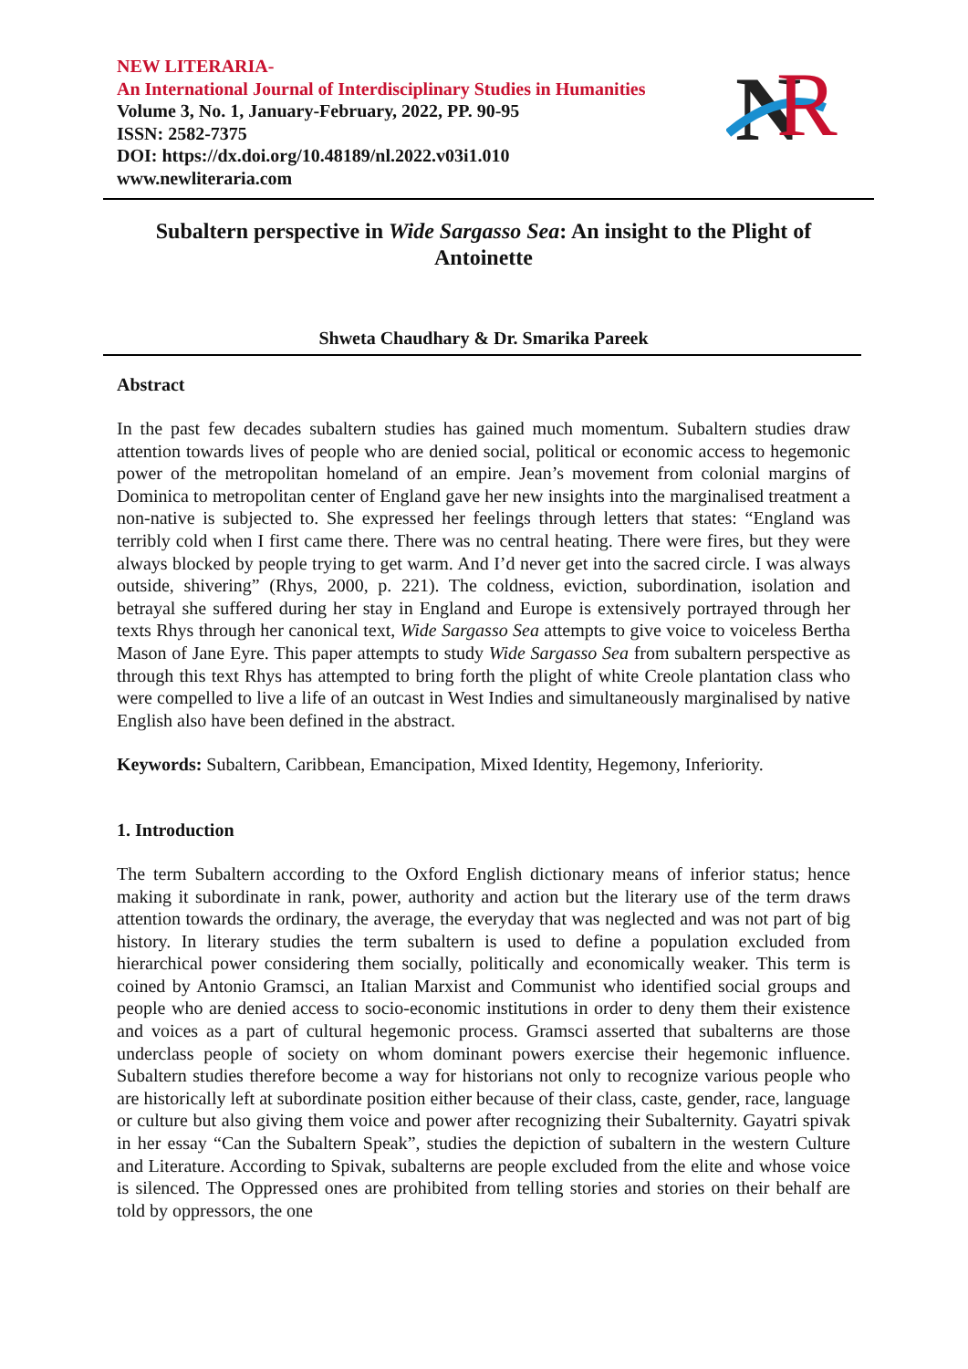N
R
NEW LITERARIA-
An International Journal of Interdisciplinary Studies in Humanities
Volume 3, No. 1, January-February, 2022, PP. 90-95
ISSN: 2582-7375
DOI: https://dx.doi.org/10.48189/nl.2022.v03i1.010
www.newliteraria.com
Subaltern perspective in Wide Sargasso Sea: An insight to the Plight of Antoinette
Shweta Chaudhary & Dr. Smarika Pareek
Abstract
In the past few decades subaltern studies has gained much momentum. Subaltern studies draw attention towards lives of people who are denied social, political or economic access to hegemonic power of the metropolitan homeland of an empire. Jean’s movement from colonial margins of Dominica to metropolitan center of England gave her new insights into the marginalised treatment a non-native is subjected to. She expressed her feelings through letters that states: “England was terribly cold when I first came there. There was no central heating. There were fires, but they were always blocked by people trying to get warm. And I’d never get into the sacred circle. I was always outside, shivering” (Rhys, 2000, p. 221). The coldness, eviction, subordination, isolation and betrayal she suffered during her stay in England and Europe is extensively portrayed through her texts Rhys through her canonical text, Wide Sargasso Sea attempts to give voice to voiceless Bertha Mason of Jane Eyre. This paper attempts to study Wide Sargasso Sea from subaltern perspective as through this text Rhys has attempted to bring forth the plight of white Creole plantation class who were compelled to live a life of an outcast in West Indies and simultaneously marginalised by native English also have been defined in the abstract.
Keywords: Subaltern, Caribbean, Emancipation, Mixed Identity, Hegemony, Inferiority.
1. Introduction
The term Subaltern according to the Oxford English dictionary means of inferior status; hence making it subordinate in rank, power, authority and action but the literary use of the term draws attention towards the ordinary, the average, the everyday that was neglected and was not part of big history. In literary studies the term subaltern is used to define a population excluded from hierarchical power considering them socially, politically and economically weaker. This term is coined by Antonio Gramsci, an Italian Marxist and Communist who identified social groups and people who are denied access to socio-economic institutions in order to deny them their existence and voices as a part of cultural hegemonic process. Gramsci asserted that subalterns are those underclass people of society on whom dominant powers exercise their hegemonic influence. Subaltern studies therefore become a way for historians not only to recognize various people who are historically left at subordinate position either because of their class, caste, gender, race, language or culture but also giving them voice and power after recognizing their Subalternity. Gayatri spivak in her essay “Can the Subaltern Speak”, studies the depiction of subaltern in the western Culture and Literature. According to Spivak, subalterns are people excluded from the elite and whose voice is silenced. The Oppressed ones are prohibited from telling stories and stories on their behalf are told by oppressors, the one